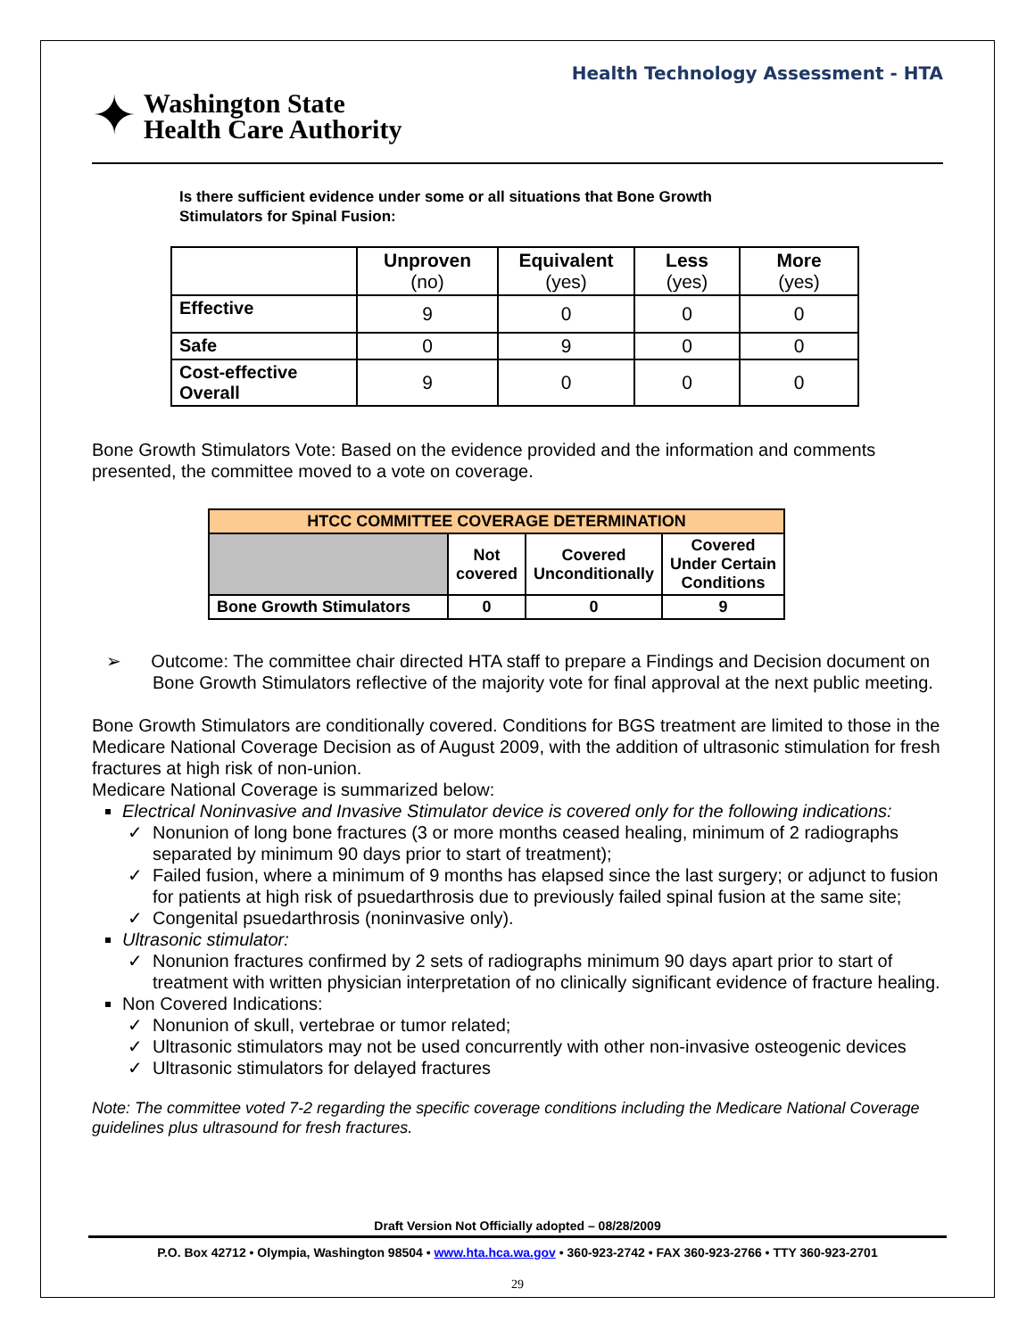Health Technology Assessment - HTA
✦
Washington State
Health Care Authority
Is there sufficient evidence under some or all situations that Bone Growth
Stimulators for Spinal Fusion:
| | Unproven (no) | Equivalent (yes) | Less (yes) | More (yes) |
| --- | --- | --- | --- | --- |
| Effective | 9 | 0 | 0 | 0 |
| Safe | 0 | 9 | 0 | 0 |
| Cost-effective Overall | 9 | 0 | 0 | 0 |
Bone Growth Stimulators Vote: Based on the evidence provided and the information and comments presented, the committee moved to a vote on coverage.
| HTCC COMMITTEE COVERAGE DETERMINATION | | | |
| | Not covered | Covered Unconditionally | Covered Under Certain Conditions |
| Bone Growth Stimulators | 0 | 0 | 9 |
➢ Outcome: The committee chair directed HTA staff to prepare a Findings and Decision document on Bone Growth Stimulators reflective of the majority vote for final approval at the next public meeting.
Bone Growth Stimulators are conditionally covered. Conditions for BGS treatment are limited to those in the Medicare National Coverage Decision as of August 2009, with the addition of ultrasonic stimulation for fresh fractures at high risk of non-union.
Medicare National Coverage is summarized below:
Electrical Noninvasive and Invasive Stimulator device is covered only for the following indications:
Nonunion of long bone fractures (3 or more months ceased healing, minimum of 2 radiographs separated by minimum 90 days prior to start of treatment);
Failed fusion, where a minimum of 9 months has elapsed since the last surgery; or adjunct to fusion for patients at high risk of psuedarthrosis due to previously failed spinal fusion at the same site;
Congenital psuedarthrosis (noninvasive only).
Ultrasonic stimulator:
Nonunion fractures confirmed by 2 sets of radiographs minimum 90 days apart prior to start of treatment with written physician interpretation of no clinically significant evidence of fracture healing.
Non Covered Indications:
Nonunion of skull, vertebrae or tumor related;
Ultrasonic stimulators may not be used concurrently with other non-invasive osteogenic devices
Ultrasonic stimulators for delayed fractures
Note: The committee voted 7-2 regarding the specific coverage conditions including the Medicare National Coverage guidelines plus ultrasound for fresh fractures.
Draft Version Not Officially adopted – 08/28/2009
P.O. Box 42712 • Olympia, Washington 98504 • www.hta.hca.wa.gov • 360-923-2742 • FAX 360-923-2766 • TTY 360-923-2701
29